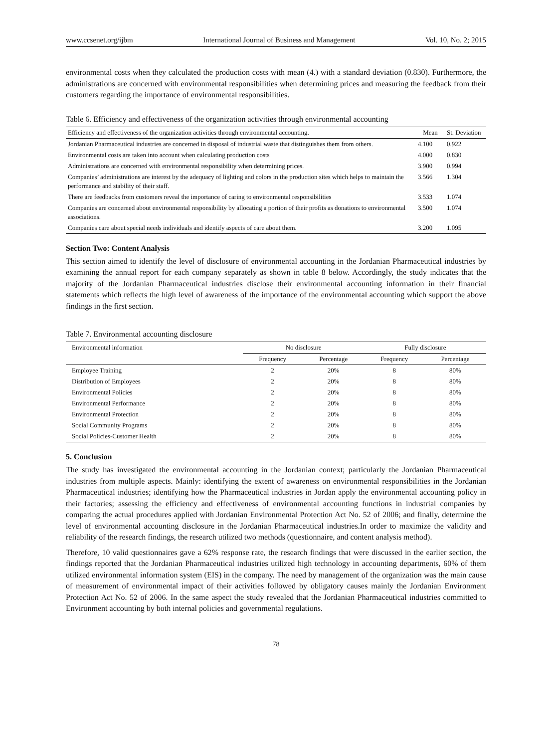www.ccsenet.org/ijbm International Journal of Business and Management Vol. 10, No. 2; 2015
environmental costs when they calculated the production costs with mean (4.) with a standard deviation (0.830). Furthermore, the administrations are concerned with environmental responsibilities when determining prices and measuring the feedback from their customers regarding the importance of environmental responsibilities.
Table 6. Efficiency and effectiveness of the organization activities through environmental accounting
| Efficiency and effectiveness of the organization activities through environmental accounting. | Mean | St. Deviation |
| --- | --- | --- |
| Jordanian Pharmaceutical industries are concerned in disposal of industrial waste that distinguishes them from others. | 4.100 | 0.922 |
| Environmental costs are taken into account when calculating production costs | 4.000 | 0.830 |
| Administrations are concerned with environmental responsibility when determining prices. | 3.900 | 0.994 |
| Companies’ administrations are interest by the adequacy of lighting and colors in the production sites which helps to maintain the performance and stability of their staff. | 3.566 | 1.304 |
| There are feedbacks from customers reveal the importance of caring to environmental responsibilities | 3.533 | 1.074 |
| Companies are concerned about environmental responsibility by allocating a portion of their profits as donations to environmental associations. | 3.500 | 1.074 |
| Companies care about special needs individuals and identify aspects of care about them. | 3.200 | 1.095 |
Section Two: Content Analysis
This section aimed to identify the level of disclosure of environmental accounting in the Jordanian Pharmaceutical industries by examining the annual report for each company separately as shown in table 8 below. Accordingly, the study indicates that the majority of the Jordanian Pharmaceutical industries disclose their environmental accounting information in their financial statements which reflects the high level of awareness of the importance of the environmental accounting which support the above findings in the first section.
Table 7. Environmental accounting disclosure
| Environmental information | No disclosure | | Fully disclosure | |
| --- | --- | --- | --- | --- |
| | Frequency | Percentage | Frequency | Percentage |
| Employee Training | 2 | 20% | 8 | 80% |
| Distribution of Employees | 2 | 20% | 8 | 80% |
| Environmental Policies | 2 | 20% | 8 | 80% |
| Environmental Performance | 2 | 20% | 8 | 80% |
| Environmental Protection | 2 | 20% | 8 | 80% |
| Social Community Programs | 2 | 20% | 8 | 80% |
| Social Policies-Customer Health | 2 | 20% | 8 | 80% |
5. Conclusion
The study has investigated the environmental accounting in the Jordanian context; particularly the Jordanian Pharmaceutical industries from multiple aspects. Mainly: identifying the extent of awareness on environmental responsibilities in the Jordanian Pharmaceutical industries; identifying how the Pharmaceutical industries in Jordan apply the environmental accounting policy in their factories; assessing the efficiency and effectiveness of environmental accounting functions in industrial companies by comparing the actual procedures applied with Jordanian Environmental Protection Act No. 52 of 2006; and finally, determine the level of environmental accounting disclosure in the Jordanian Pharmaceutical industries.In order to maximize the validity and reliability of the research findings, the research utilized two methods (questionnaire, and content analysis method).
Therefore, 10 valid questionnaires gave a 62% response rate, the research findings that were discussed in the earlier section, the findings reported that the Jordanian Pharmaceutical industries utilized high technology in accounting departments, 60% of them utilized environmental information system (EIS) in the company. The need by management of the organization was the main cause of measurement of environmental impact of their activities followed by obligatory causes mainly the Jordanian Environment Protection Act No. 52 of 2006. In the same aspect the study revealed that the Jordanian Pharmaceutical industries committed to Environment accounting by both internal policies and governmental regulations.
78